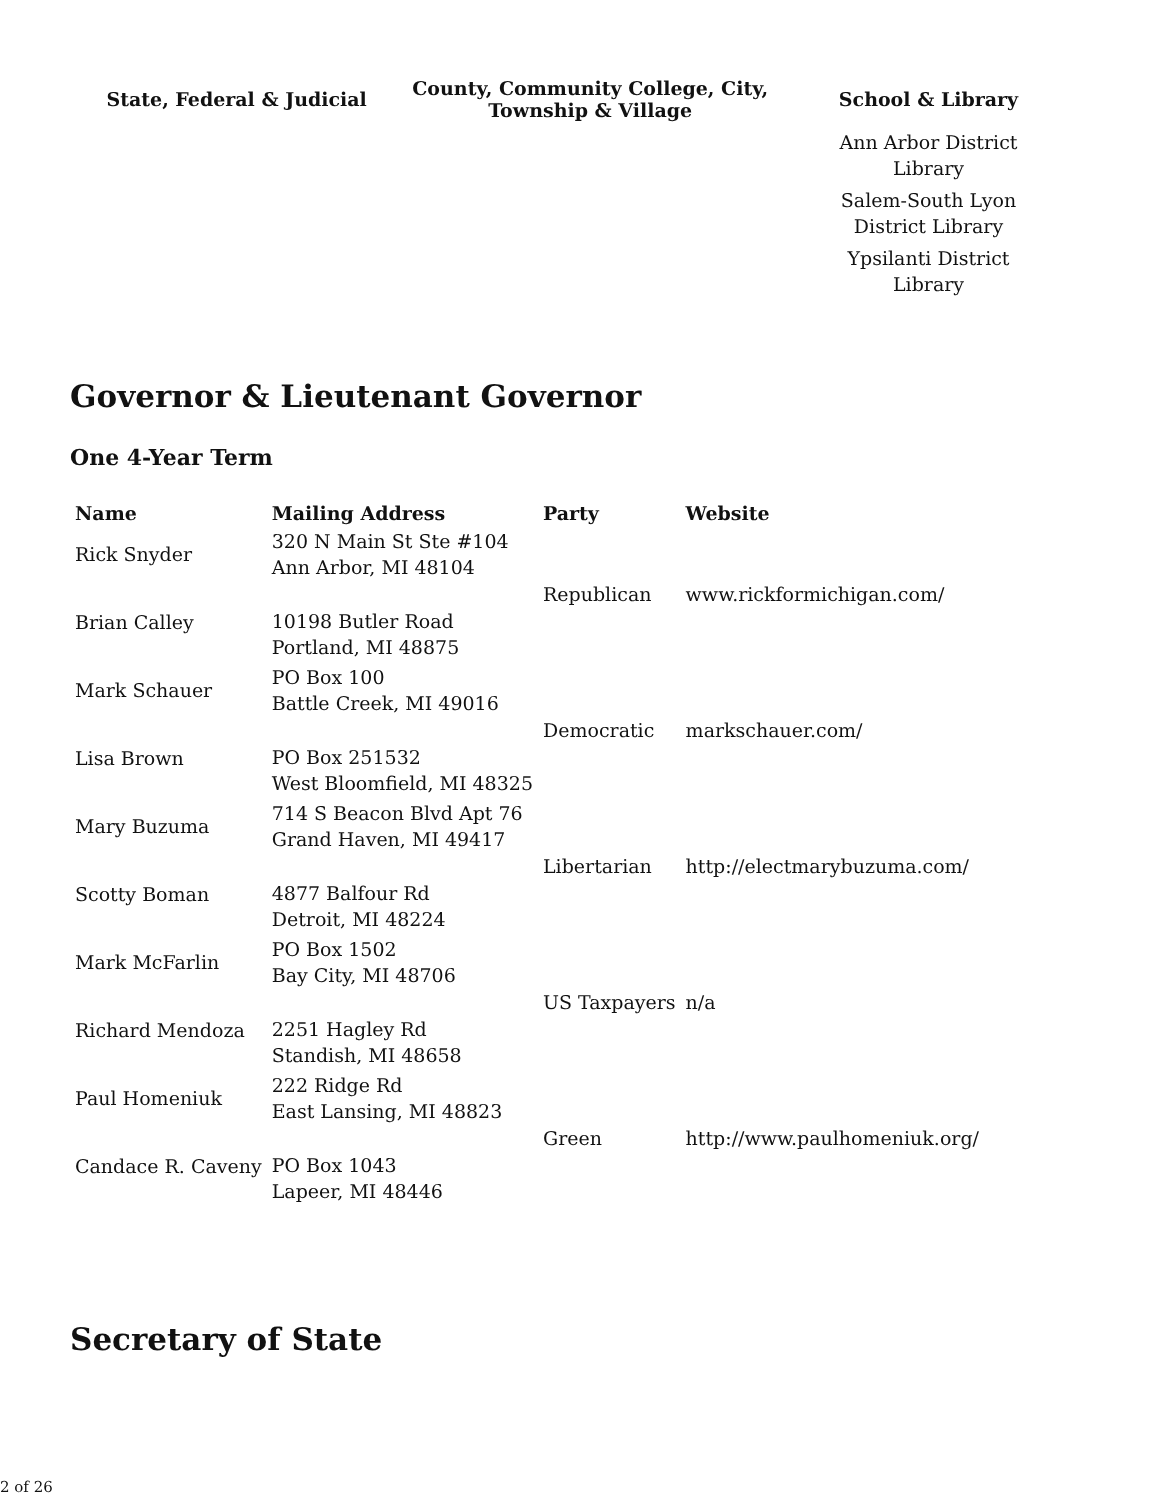| State, Federal & Judicial | County, Community College, City, Township & Village | School & Library |
| --- | --- | --- |
| | | Ann Arbor District Library Salem-South Lyon District Library Ypsilanti District Library |
Governor & Lieutenant Governor
One 4-Year Term
| Name | Mailing Address | Party | Website |
| --- | --- | --- | --- |
| Rick Snyder | 320 N Main St Ste #104 Ann Arbor, MI 48104 | Republican | www.rickformichigan.com/ |
| Brian Calley | 10198 Butler Road Portland, MI 48875 | | |
| Mark Schauer | PO Box 100 Battle Creek, MI 49016 | Democratic | markschauer.com/ |
| Lisa Brown | PO Box 251532 West Bloomfield, MI 48325 | | |
| Mary Buzuma | 714 S Beacon Blvd Apt 76 Grand Haven, MI 49417 | Libertarian | http://electmarybuzuma.com/ |
| Scotty Boman | 4877 Balfour Rd Detroit, MI 48224 | | |
| Mark McFarlin | PO Box 1502 Bay City, MI 48706 | US Taxpayers | n/a |
| Richard Mendoza | 2251 Hagley Rd Standish, MI 48658 | | |
| Paul Homeniuk | 222 Ridge Rd East Lansing, MI 48823 | Green | http://www.paulhomeniuk.org/ |
| Candace R. Caveny | PO Box 1043 Lapeer, MI 48446 | | |
Secretary of State
2 of 26